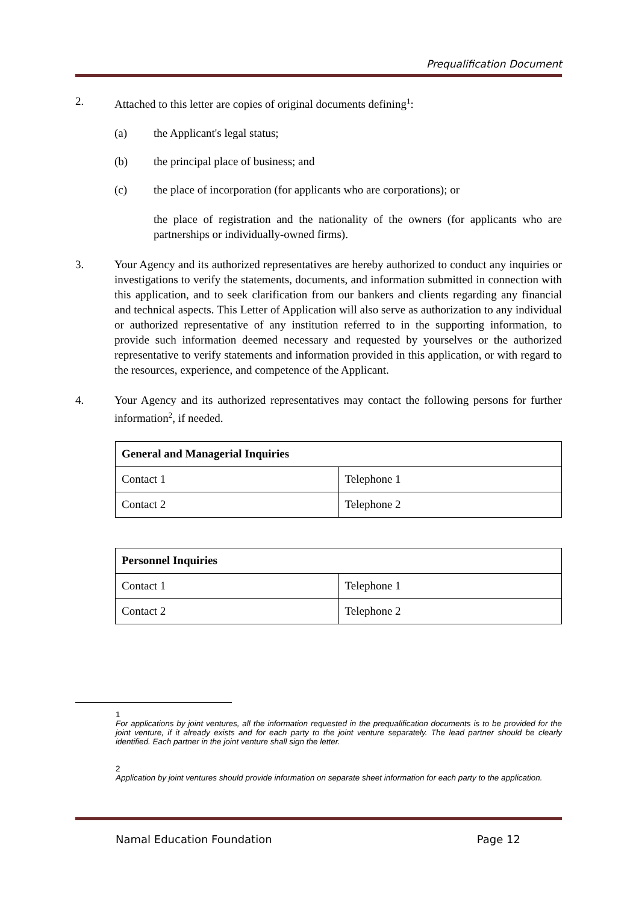Prequalification Document
2. Attached to this letter are copies of original documents defining<sup>1</sup>:
(a) the Applicant's legal status;
(b) the principal place of business; and
(c) the place of incorporation (for applicants who are corporations); or
the place of registration and the nationality of the owners (for applicants who are partnerships or individually-owned firms).
3. Your Agency and its authorized representatives are hereby authorized to conduct any inquiries or investigations to verify the statements, documents, and information submitted in connection with this application, and to seek clarification from our bankers and clients regarding any financial and technical aspects. This Letter of Application will also serve as authorization to any individual or authorized representative of any institution referred to in the supporting information, to provide such information deemed necessary and requested by yourselves or the authorized representative to verify statements and information provided in this application, or with regard to the resources, experience, and competence of the Applicant.
4. Your Agency and its authorized representatives may contact the following persons for further information<sup>2</sup>, if needed.
| General and Managerial Inquiries | |
| --- | --- |
| Contact 1 | Telephone 1 |
| Contact 2 | Telephone 2 |
| Personnel Inquiries | |
| --- | --- |
| Contact 1 | Telephone 1 |
| Contact 2 | Telephone 2 |
1
For applications by joint ventures, all the information requested in the prequalification documents is to be provided for the joint venture, if it already exists and for each party to the joint venture separately. The lead partner should be clearly identified. Each partner in the joint venture shall sign the letter.
2
Application by joint ventures should provide information on separate sheet information for each party to the application.
Namal Education Foundation Page 12